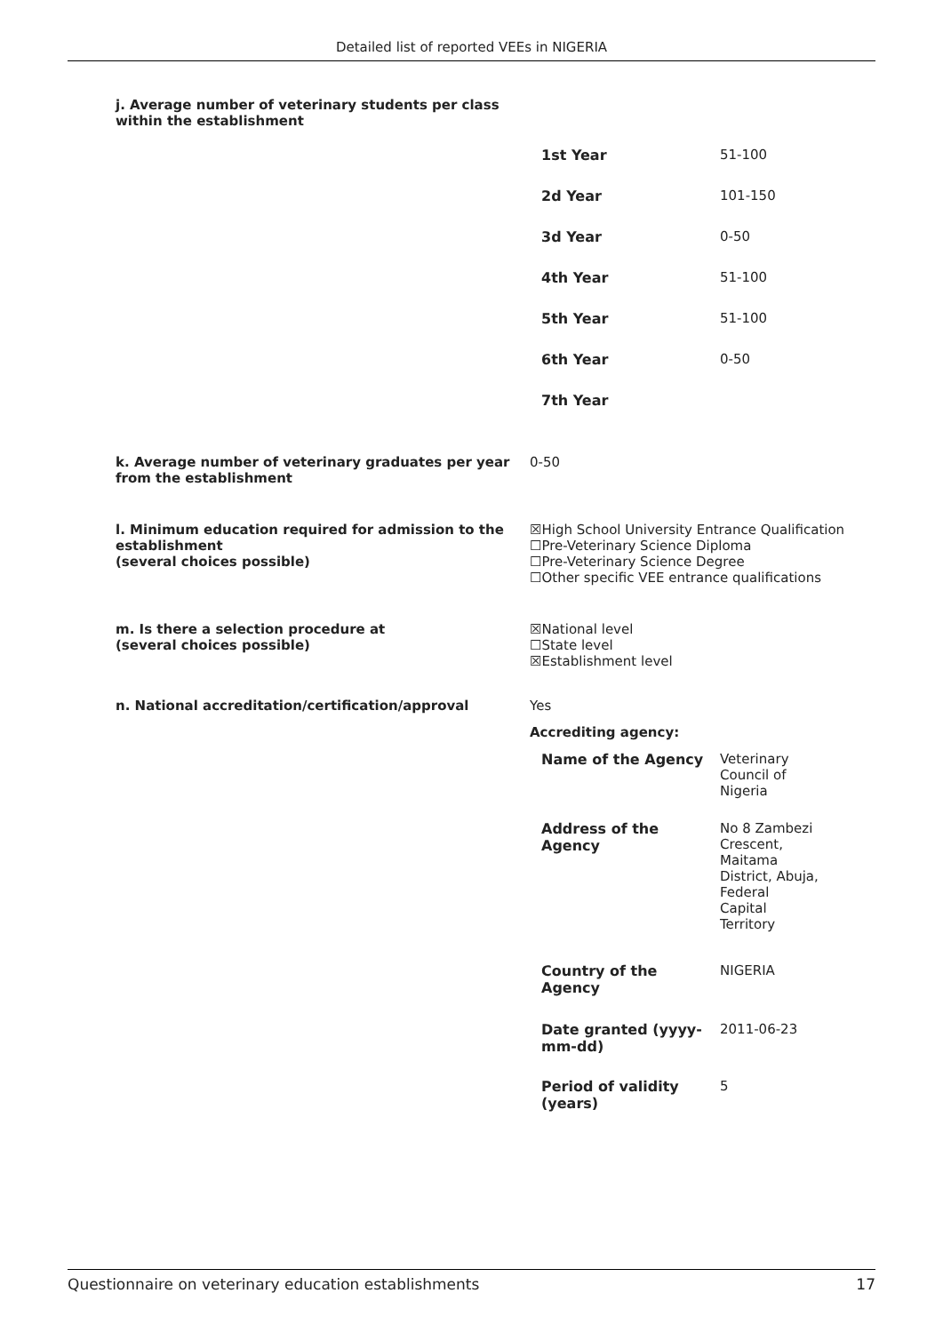Detailed list of reported VEEs in NIGERIA
j. Average number of veterinary students per class within the establishment
| 1st Year | 51-100 |
| 2d Year | 101-150 |
| 3d Year | 0-50 |
| 4th Year | 51-100 |
| 5th Year | 51-100 |
| 6th Year | 0-50 |
| 7th Year | |
k. Average number of veterinary graduates per year from the establishment
0-50
l. Minimum education required for admission to the establishment
(several choices possible)
☒High School University Entrance Qualification
☐Pre-Veterinary Science Diploma
☐Pre-Veterinary Science Degree
☐Other specific VEE entrance qualifications
m. Is there a selection procedure at
(several choices possible)
☒National level
☐State level
☒Establishment level
n. National accreditation/certification/approval Yes
Accrediting agency:
| Name of the Agency | Veterinary Council of Nigeria |
| Address of the Agency | No 8 Zambezi Crescent, Maitama District, Abuja, Federal Capital Territory |
| Country of the Agency | NIGERIA |
| Date granted (yyyy-mm-dd) | 2011-06-23 |
| Period of validity (years) | 5 |
Questionnaire on veterinary education establishments 17